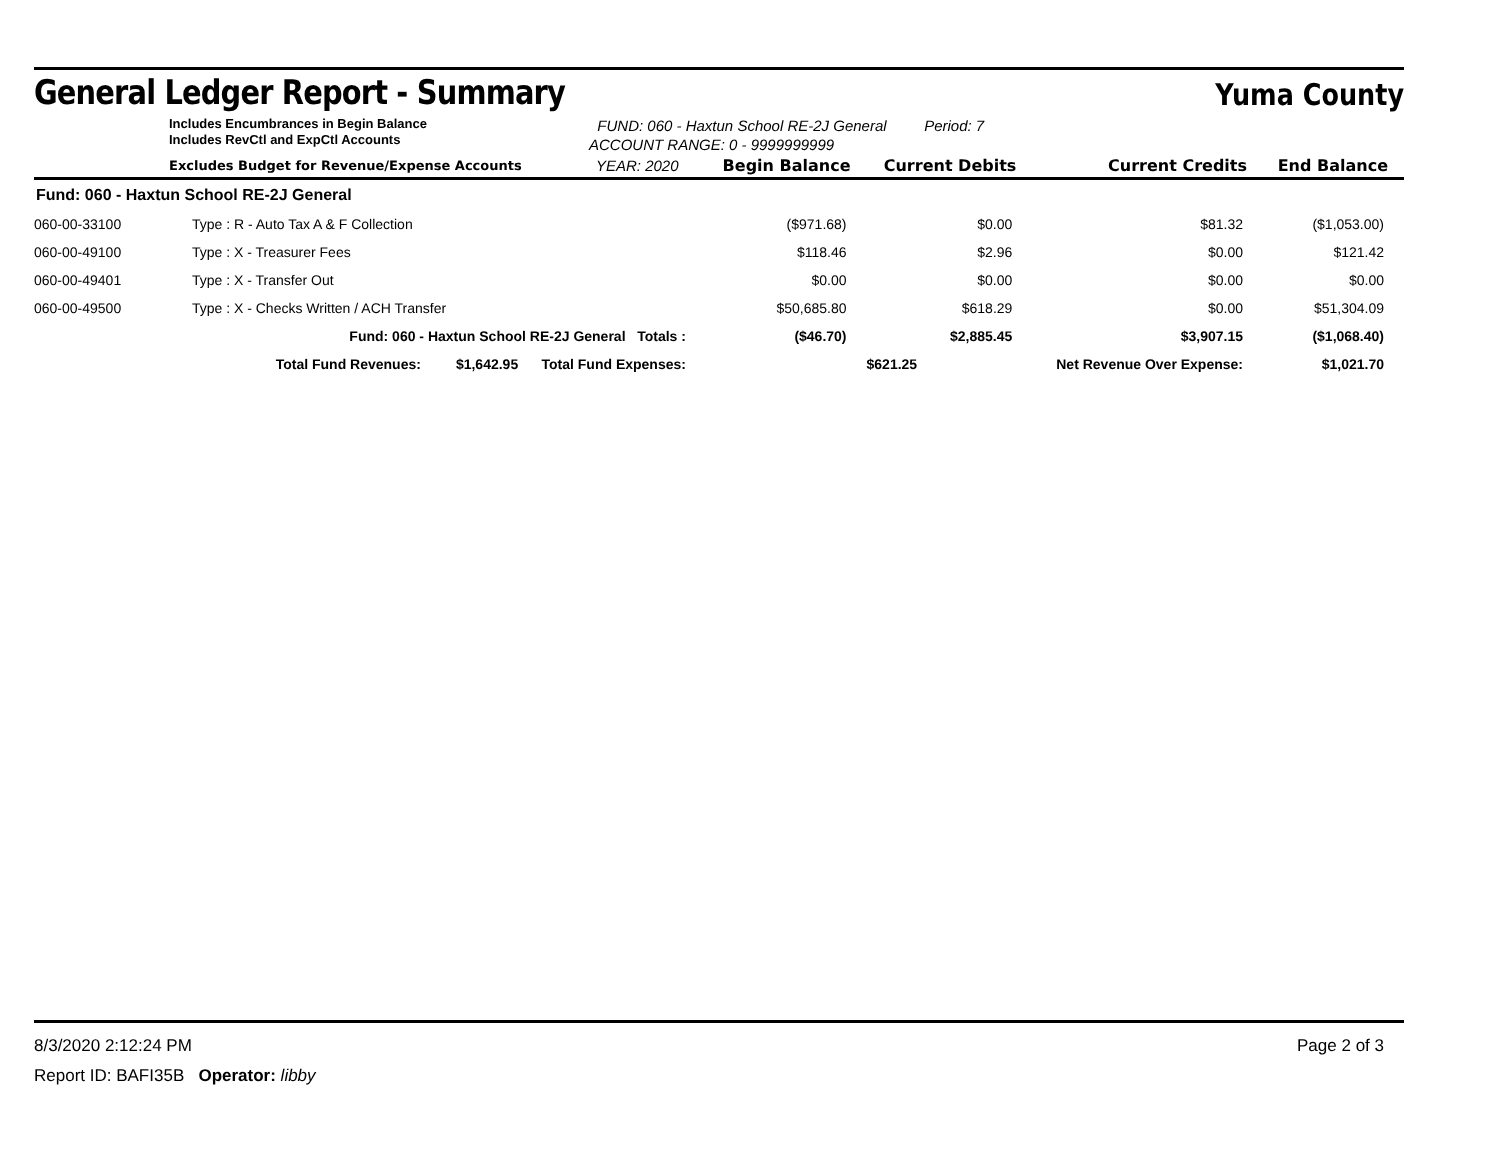General Ledger Report - Summary
Yuma County
Includes Encumbrances in Begin Balance
Includes RevCtl and ExpCtl Accounts
FUND: 060 - Haxtun School RE-2J General Period: 7
ACCOUNT RANGE: 0 - 9999999999
| Excludes Budget for Revenue/Expense Accounts | | YEAR: 2020 | Begin Balance | Current Debits | Current Credits | End Balance |
| --- | --- | --- | --- | --- | --- | --- |
| Fund: 060 - Haxtun School RE-2J General | | | | | | |
| 060-00-33100 | Type : R - Auto Tax A & F Collection | | ($971.68) | $0.00 | $81.32 | ($1,053.00) |
| 060-00-49100 | Type : X - Treasurer Fees | | $118.46 | $2.96 | $0.00 | $121.42 |
| 060-00-49401 | Type : X - Transfer Out | | $0.00 | $0.00 | $0.00 | $0.00 |
| 060-00-49500 | Type : X - Checks Written / ACH Transfer | | $50,685.80 | $618.29 | $0.00 | $51,304.09 |
| Fund: 060 - Haxtun School RE-2J General Totals : | | | ($46.70) | $2,885.45 | $3,907.15 | ($1,068.40) |
| Total Fund Revenues: $1,642.95 Total Fund Expenses: | | | | $621.25 | Net Revenue Over Expense: | $1,021.70 |
8/3/2020 2:12:24 PM Page 2 of 3
Report ID: BAFI35B Operator: libby